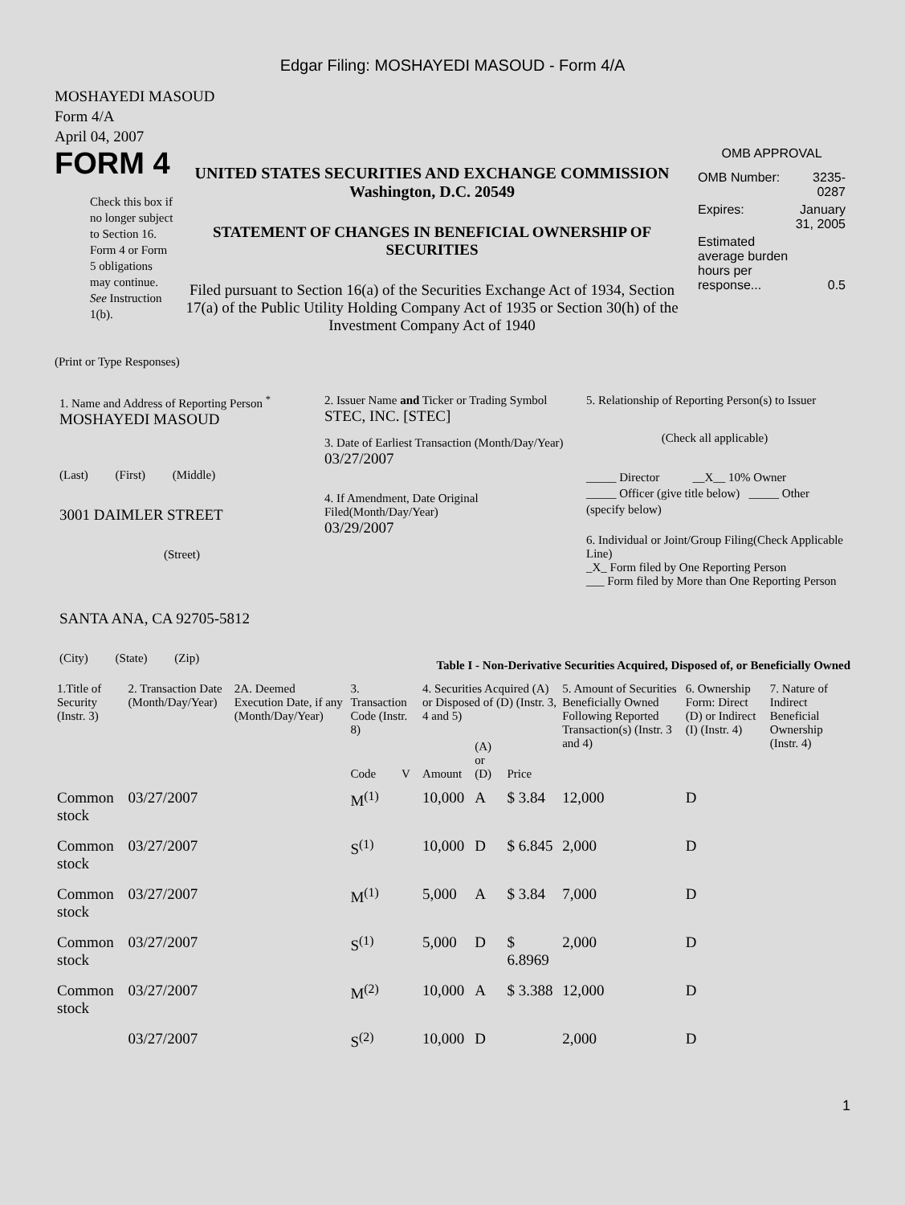Edgar Filing: MOSHAYEDI MASOUD - Form 4/A
MOSHAYEDI MASOUD
Form 4/A
April 04, 2007
FORM 4
Check this box if no longer subject to Section 16. Form 4 or Form 5 obligations may continue. See Instruction 1(b).
UNITED STATES SECURITIES AND EXCHANGE COMMISSION
Washington, D.C. 20549
STATEMENT OF CHANGES IN BENEFICIAL OWNERSHIP OF SECURITIES
Filed pursuant to Section 16(a) of the Securities Exchange Act of 1934, Section 17(a) of the Public Utility Holding Company Act of 1935 or Section 30(h) of the Investment Company Act of 1940
OMB APPROVAL
| OMB Number: | 3235-0287 |
| Expires: | January 31, 2005 |
| Estimated average burden hours per response... | 0.5 |
(Print or Type Responses)
1. Name and Address of Reporting Person <sup>*</sup>
MOSHAYEDI MASOUD
(Last) (First) (Middle)
3001 DAIMLER STREET
(Street)
SANTA ANA, CA 92705-5812
(City) (State) (Zip)
2. Issuer Name and Ticker or Trading Symbol
STEC, INC. [STEC]
3. Date of Earliest Transaction (Month/Day/Year)
03/27/2007
4. If Amendment, Date Original Filed(Month/Day/Year)
03/29/2007
5. Relationship of Reporting Person(s) to Issuer
(Check all applicable)
_____ Director __X__ 10% Owner
_____ Officer (give title below) _____ Other (specify below)
6. Individual or Joint/Group Filing(Check Applicable Line)
_X_ Form filed by One Reporting Person
___ Form filed by More than One Reporting Person
Table I - Non-Derivative Securities Acquired, Disposed of, or Beneficially Owned
| 1.Title of Security (Instr. 3) | 2. Transaction Date (Month/Day/Year) | 2A. Deemed Execution Date, if any (Month/Day/Year) | 3. Transaction Code (Instr. 8) | | 4. Securities Acquired (A) or Disposed of (D) (Instr. 3, 4 and 5) | | | 5. Amount of Securities Beneficially Owned Following Reported Transaction(s) (Instr. 3 and 4) | 6. Ownership Form: Direct (D) or Indirect (I) (Instr. 4) | 7. Nature of Indirect Beneficial Ownership (Instr. 4) |
| --- | --- | --- | --- | --- | --- | --- | --- | --- | --- | --- |
| | | | Code | V | Amount | (A) or (D) | Price | | | |
| Common stock | 03/27/2007 | | M<sup>(1)</sup> | | 10,000 | A | $ 3.84 | 12,000 | D | |
| Common stock | 03/27/2007 | | S<sup>(1)</sup> | | 10,000 | D | $ 6.845 | 2,000 | D | |
| Common stock | 03/27/2007 | | M<sup>(1)</sup> | | 5,000 | A | $ 3.84 | 7,000 | D | |
| Common stock | 03/27/2007 | | S<sup>(1)</sup> | | 5,000 | D | $ 6.8969 | 2,000 | D | |
| Common stock | 03/27/2007 | | M<sup>(2)</sup> | | 10,000 | A | $ 3.388 | 12,000 | D | |
| | 03/27/2007 | | S<sup>(2)</sup> | | 10,000 | D | | 2,000 | D | |
1